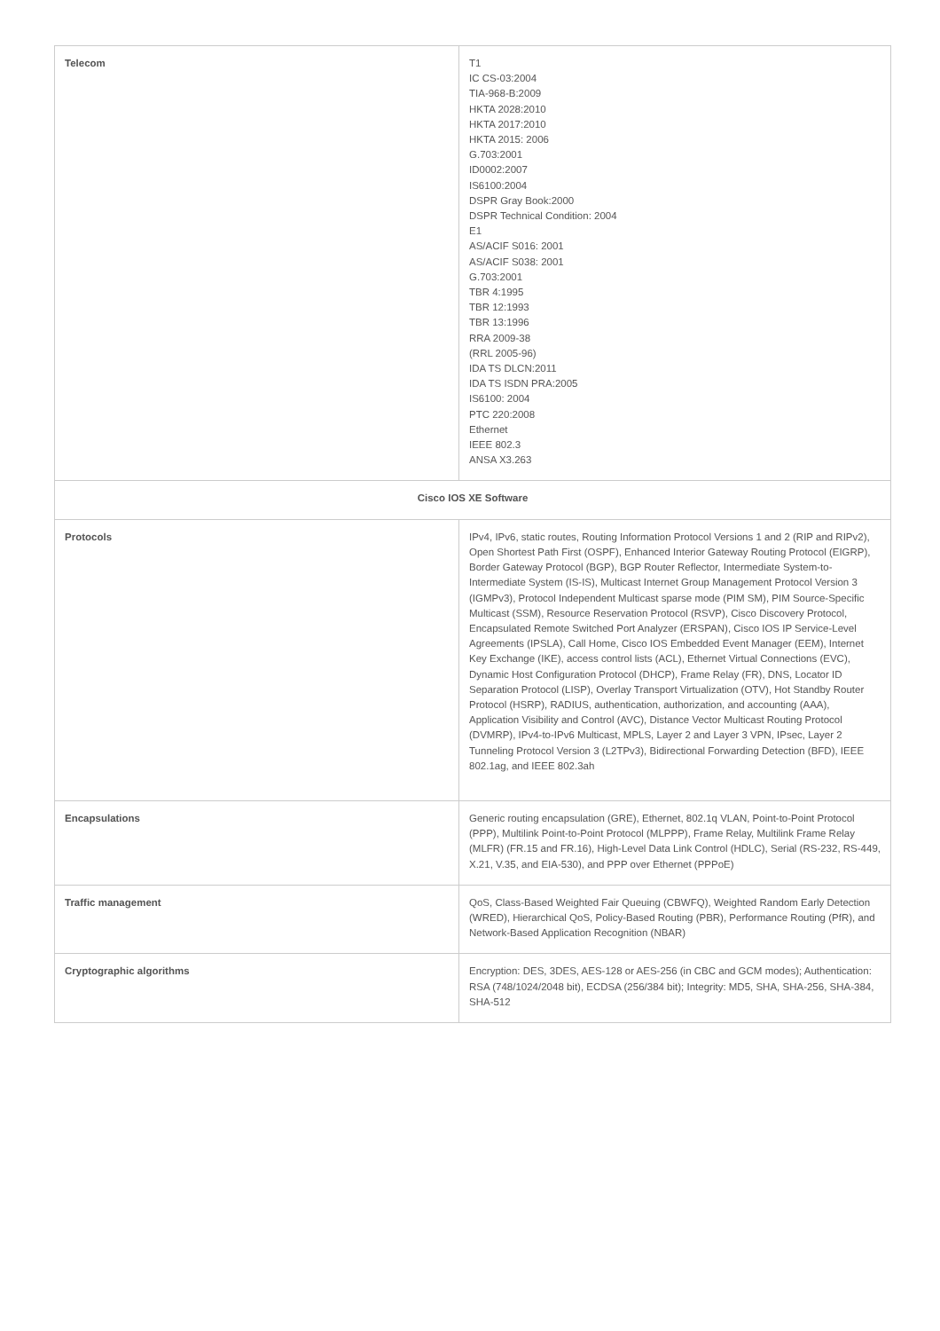| Telecom | T1 IC CS-03:2004 TIA-968-B:2009 HKTA 2028:2010 HKTA 2017:2010 HKTA 2015: 2006 G.703:2001 ID0002:2007 IS6100:2004 DSPR Gray Book:2000 DSPR Technical Condition: 2004 E1 AS/ACIF S016: 2001 AS/ACIF S038: 2001 G.703:2001 TBR 4:1995 TBR 12:1993 TBR 13:1996 RRA 2009-38 (RRL 2005-96) IDA TS DLCN:2011 IDA TS ISDN PRA:2005 IS6100: 2004 PTC 220:2008 Ethernet IEEE 802.3 ANSA X3.263 |
| Cisco IOS XE Software | |
| Protocols | IPv4, IPv6, static routes, Routing Information Protocol Versions 1 and 2 (RIP and RIPv2), Open Shortest Path First (OSPF), Enhanced Interior Gateway Routing Protocol (EIGRP), Border Gateway Protocol (BGP), BGP Router Reflector, Intermediate System-to-Intermediate System (IS-IS), Multicast Internet Group Management Protocol Version 3 (IGMPv3), Protocol Independent Multicast sparse mode (PIM SM), PIM Source-Specific Multicast (SSM), Resource Reservation Protocol (RSVP), Cisco Discovery Protocol, Encapsulated Remote Switched Port Analyzer (ERSPAN), Cisco IOS IP Service-Level Agreements (IPSLA), Call Home, Cisco IOS Embedded Event Manager (EEM), Internet Key Exchange (IKE), access control lists (ACL), Ethernet Virtual Connections (EVC), Dynamic Host Configuration Protocol (DHCP), Frame Relay (FR), DNS, Locator ID Separation Protocol (LISP), Overlay Transport Virtualization (OTV), Hot Standby Router Protocol (HSRP), RADIUS, authentication, authorization, and accounting (AAA), Application Visibility and Control (AVC), Distance Vector Multicast Routing Protocol (DVMRP), IPv4-to-IPv6 Multicast, MPLS, Layer 2 and Layer 3 VPN, IPsec, Layer 2 Tunneling Protocol Version 3 (L2TPv3), Bidirectional Forwarding Detection (BFD), IEEE 802.1ag, and IEEE 802.3ah |
| Encapsulations | Generic routing encapsulation (GRE), Ethernet, 802.1q VLAN, Point-to-Point Protocol (PPP), Multilink Point-to-Point Protocol (MLPPP), Frame Relay, Multilink Frame Relay (MLFR) (FR.15 and FR.16), High-Level Data Link Control (HDLC), Serial (RS-232, RS-449, X.21, V.35, and EIA-530), and PPP over Ethernet (PPPoE) |
| Traffic management | QoS, Class-Based Weighted Fair Queuing (CBWFQ), Weighted Random Early Detection (WRED), Hierarchical QoS, Policy-Based Routing (PBR), Performance Routing (PfR), and Network-Based Application Recognition (NBAR) |
| Cryptographic algorithms | Encryption: DES, 3DES, AES-128 or AES-256 (in CBC and GCM modes); Authentication: RSA (748/1024/2048 bit), ECDSA (256/384 bit); Integrity: MD5, SHA, SHA-256, SHA-384, SHA-512 |